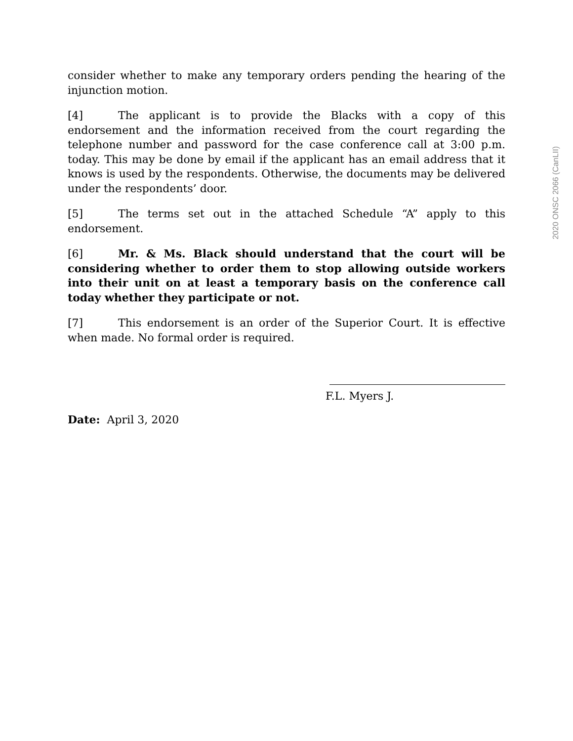consider whether to make any temporary orders pending the hearing of the injunction motion.
[4] The applicant is to provide the Blacks with a copy of this endorsement and the information received from the court regarding the telephone number and password for the case conference call at 3:00 p.m. today. This may be done by email if the applicant has an email address that it knows is used by the respondents. Otherwise, the documents may be delivered under the respondents’ door.
[5] The terms set out in the attached Schedule “A” apply to this endorsement.
[6] Mr. & Ms. Black should understand that the court will be considering whether to order them to stop allowing outside workers into their unit on at least a temporary basis on the conference call today whether they participate or not.
[7] This endorsement is an order of the Superior Court. It is effective when made. No formal order is required.
F.L. Myers J.
Date: April 3, 2020
2020 ONSC 2066 (CanLII)